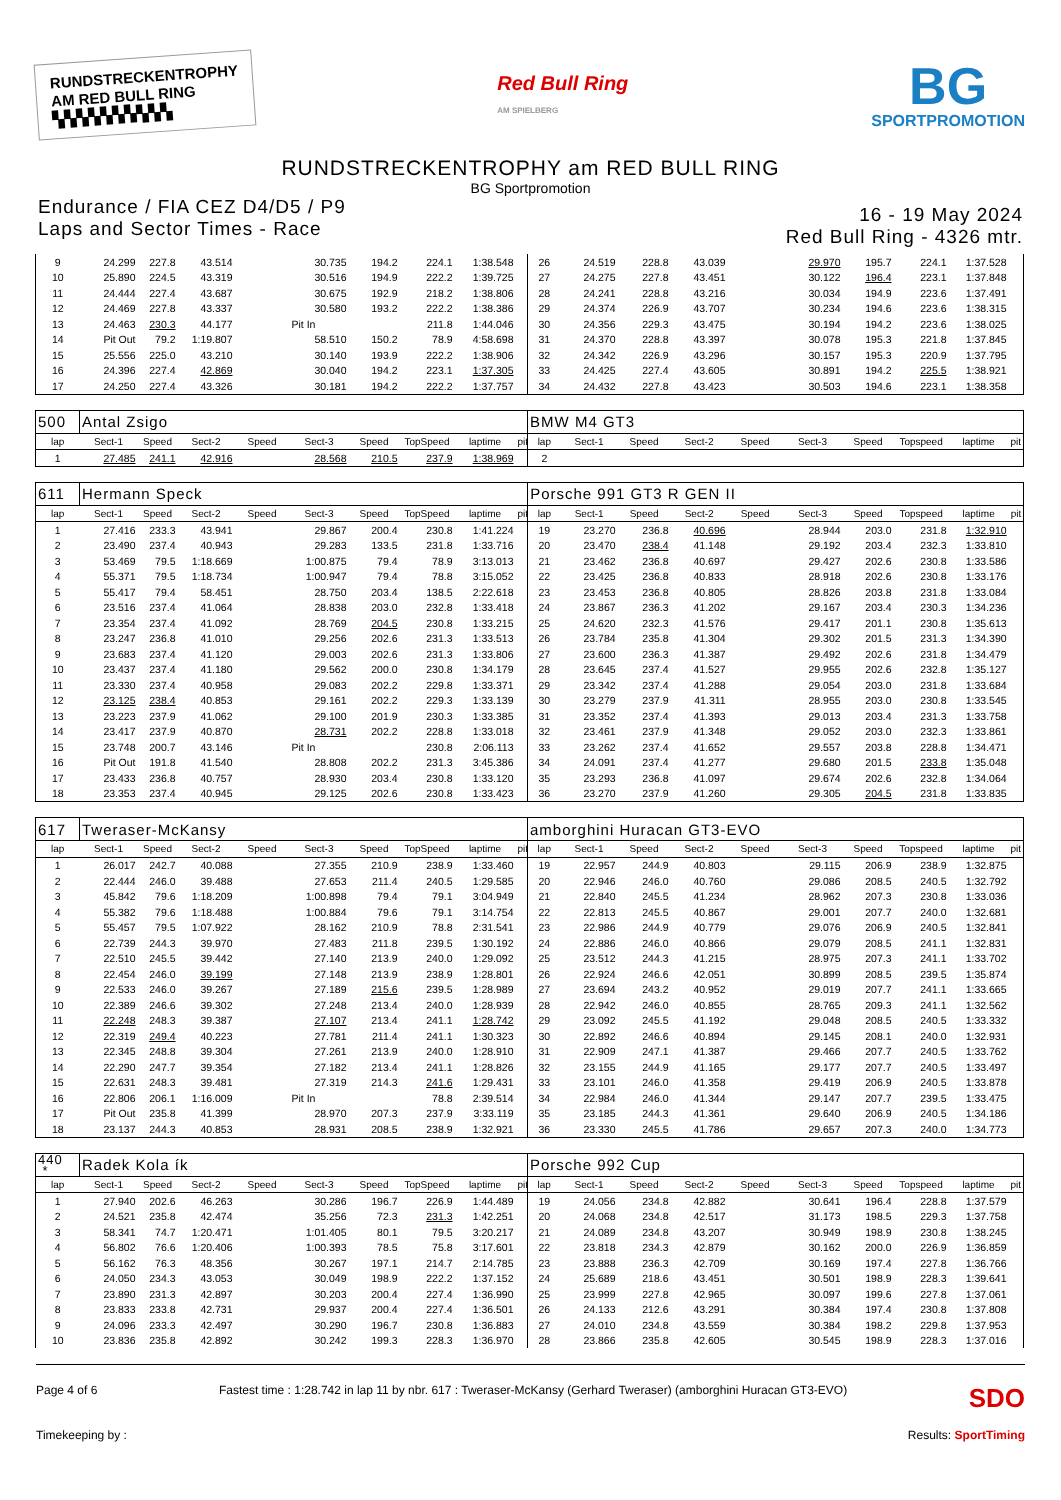RUNDSTRECKENTROPHY
AM RED BULL RING
▚▚▚▚▚▚▚▚▚▚
Red Bull Ring
AM SPIELBERG
BG
SPORTPROMOTION
RUNDSTRECKENTROPHY am RED BULL RING
BG Sportpromotion
Endurance / FIA CEZ D4/D5 / P9
Laps and Sector Times - Race
16 - 19 May 2024
Red Bull Ring - 4326 mtr.
| 9 | 24.299 | 227.8 | 43.514 | | 30.735 | 194.2 | 224.1 | 1:38.548 | | 26 | 24.519 | 228.8 | 43.039 | | 29.970 | 195.7 | 224.1 | 1:37.528 | |
| 10 | 25.890 | 224.5 | 43.319 | | 30.516 | 194.9 | 222.2 | 1:39.725 | | 27 | 24.275 | 227.8 | 43.451 | | 30.122 | 196.4 | 223.1 | 1:37.848 | |
| 11 | 24.444 | 227.4 | 43.687 | | 30.675 | 192.9 | 218.2 | 1:38.806 | | 28 | 24.241 | 228.8 | 43.216 | | 30.034 | 194.9 | 223.6 | 1:37.491 | |
| 12 | 24.469 | 227.8 | 43.337 | | 30.580 | 193.2 | 222.2 | 1:38.386 | | 29 | 24.374 | 226.9 | 43.707 | | 30.234 | 194.6 | 223.6 | 1:38.315 | |
| 13 | 24.463 | 230.3 | 44.177 | | Pit In | | 211.8 | 1:44.046 | | 30 | 24.356 | 229.3 | 43.475 | | 30.194 | 194.2 | 223.6 | 1:38.025 | |
| 14 | Pit Out | 79.2 | 1:19.807 | | 58.510 | 150.2 | 78.9 | 4:58.698 | | 31 | 24.370 | 228.8 | 43.397 | | 30.078 | 195.3 | 221.8 | 1:37.845 | |
| 15 | 25.556 | 225.0 | 43.210 | | 30.140 | 193.9 | 222.2 | 1:38.906 | | 32 | 24.342 | 226.9 | 43.296 | | 30.157 | 195.3 | 220.9 | 1:37.795 | |
| 16 | 24.396 | 227.4 | 42.869 | | 30.040 | 194.2 | 223.1 | 1:37.305 | | 33 | 24.425 | 227.4 | 43.605 | | 30.891 | 194.2 | 225.5 | 1:38.921 | |
| 17 | 24.250 | 227.4 | 43.326 | | 30.181 | 194.2 | 222.2 | 1:37.757 | | 34 | 24.432 | 227.8 | 43.423 | | 30.503 | 194.6 | 223.1 | 1:38.358 | |
| 500 | Antal Zsigo | | | | | | | | | BMW M4 GT3 | | | | | | | | | |
| lap | Sect-1 | Speed | Sect-2 | Speed | Sect-3 | Speed | TopSpeed | laptime | pit | lap | Sect-1 | Speed | Sect-2 | Speed | Sect-3 | Speed | Topspeed | laptime | pit |
| 1 | 27.485 | 241.1 | 42.916 | | 28.568 | 210.5 | 237.9 | 1:38.969 | | 2 | | | | | | | | | |
| 611 | Hermann Speck | | | | | | | | | Porsche 991 GT3 R GEN II | | | | | | | | | |
| lap | Sect-1 | Speed | Sect-2 | Speed | Sect-3 | Speed | TopSpeed | laptime | pit | lap | Sect-1 | Speed | Sect-2 | Speed | Sect-3 | Speed | Topspeed | laptime | pit |
| 1 | 27.416 | 233.3 | 43.941 | | 29.867 | 200.4 | 230.8 | 1:41.224 | | 19 | 23.270 | 236.8 | 40.696 | | 28.944 | 203.0 | 231.8 | 1:32.910 | |
| 2 | 23.490 | 237.4 | 40.943 | | 29.283 | 133.5 | 231.8 | 1:33.716 | | 20 | 23.470 | 238.4 | 41.148 | | 29.192 | 203.4 | 232.3 | 1:33.810 | |
| 3 | 53.469 | 79.5 | 1:18.669 | | 1:00.875 | 79.4 | 78.9 | 3:13.013 | | 21 | 23.462 | 236.8 | 40.697 | | 29.427 | 202.6 | 230.8 | 1:33.586 | |
| 4 | 55.371 | 79.5 | 1:18.734 | | 1:00.947 | 79.4 | 78.8 | 3:15.052 | | 22 | 23.425 | 236.8 | 40.833 | | 28.918 | 202.6 | 230.8 | 1:33.176 | |
| 5 | 55.417 | 79.4 | 58.451 | | 28.750 | 203.4 | 138.5 | 2:22.618 | | 23 | 23.453 | 236.8 | 40.805 | | 28.826 | 203.8 | 231.8 | 1:33.084 | |
| 6 | 23.516 | 237.4 | 41.064 | | 28.838 | 203.0 | 232.8 | 1:33.418 | | 24 | 23.867 | 236.3 | 41.202 | | 29.167 | 203.4 | 230.3 | 1:34.236 | |
| 7 | 23.354 | 237.4 | 41.092 | | 28.769 | 204.5 | 230.8 | 1:33.215 | | 25 | 24.620 | 232.3 | 41.576 | | 29.417 | 201.1 | 230.8 | 1:35.613 | |
| 8 | 23.247 | 236.8 | 41.010 | | 29.256 | 202.6 | 231.3 | 1:33.513 | | 26 | 23.784 | 235.8 | 41.304 | | 29.302 | 201.5 | 231.3 | 1:34.390 | |
| 9 | 23.683 | 237.4 | 41.120 | | 29.003 | 202.6 | 231.3 | 1:33.806 | | 27 | 23.600 | 236.3 | 41.387 | | 29.492 | 202.6 | 231.8 | 1:34.479 | |
| 10 | 23.437 | 237.4 | 41.180 | | 29.562 | 200.0 | 230.8 | 1:34.179 | | 28 | 23.645 | 237.4 | 41.527 | | 29.955 | 202.6 | 232.8 | 1:35.127 | |
| 11 | 23.330 | 237.4 | 40.958 | | 29.083 | 202.2 | 229.8 | 1:33.371 | | 29 | 23.342 | 237.4 | 41.288 | | 29.054 | 203.0 | 231.8 | 1:33.684 | |
| 12 | 23.125 | 238.4 | 40.853 | | 29.161 | 202.2 | 229.3 | 1:33.139 | | 30 | 23.279 | 237.9 | 41.311 | | 28.955 | 203.0 | 230.8 | 1:33.545 | |
| 13 | 23.223 | 237.9 | 41.062 | | 29.100 | 201.9 | 230.3 | 1:33.385 | | 31 | 23.352 | 237.4 | 41.393 | | 29.013 | 203.4 | 231.3 | 1:33.758 | |
| 14 | 23.417 | 237.9 | 40.870 | | 28.731 | 202.2 | 228.8 | 1:33.018 | | 32 | 23.461 | 237.9 | 41.348 | | 29.052 | 203.0 | 232.3 | 1:33.861 | |
| 15 | 23.748 | 200.7 | 43.146 | | Pit In | | 230.8 | 2:06.113 | | 33 | 23.262 | 237.4 | 41.652 | | 29.557 | 203.8 | 228.8 | 1:34.471 | |
| 16 | Pit Out | 191.8 | 41.540 | | 28.808 | 202.2 | 231.3 | 3:45.386 | | 34 | 24.091 | 237.4 | 41.277 | | 29.680 | 201.5 | 233.8 | 1:35.048 | |
| 17 | 23.433 | 236.8 | 40.757 | | 28.930 | 203.4 | 230.8 | 1:33.120 | | 35 | 23.293 | 236.8 | 41.097 | | 29.674 | 202.6 | 232.8 | 1:34.064 | |
| 18 | 23.353 | 237.4 | 40.945 | | 29.125 | 202.6 | 230.8 | 1:33.423 | | 36 | 23.270 | 237.9 | 41.260 | | 29.305 | 204.5 | 231.8 | 1:33.835 | |
| 617 | Tweraser-McKansy | | | | | | | | | amborghini Huracan GT3-EVO | | | | | | | | | |
| lap | Sect-1 | Speed | Sect-2 | Speed | Sect-3 | Speed | TopSpeed | laptime | pit | lap | Sect-1 | Speed | Sect-2 | Speed | Sect-3 | Speed | Topspeed | laptime | pit |
| 1 | 26.017 | 242.7 | 40.088 | | 27.355 | 210.9 | 238.9 | 1:33.460 | | 19 | 22.957 | 244.9 | 40.803 | | 29.115 | 206.9 | 238.9 | 1:32.875 | |
| 2 | 22.444 | 246.0 | 39.488 | | 27.653 | 211.4 | 240.5 | 1:29.585 | | 20 | 22.946 | 246.0 | 40.760 | | 29.086 | 208.5 | 240.5 | 1:32.792 | |
| 3 | 45.842 | 79.6 | 1:18.209 | | 1:00.898 | 79.4 | 79.1 | 3:04.949 | | 21 | 22.840 | 245.5 | 41.234 | | 28.962 | 207.3 | 230.8 | 1:33.036 | |
| 4 | 55.382 | 79.6 | 1:18.488 | | 1:00.884 | 79.6 | 79.1 | 3:14.754 | | 22 | 22.813 | 245.5 | 40.867 | | 29.001 | 207.7 | 240.0 | 1:32.681 | |
| 5 | 55.457 | 79.5 | 1:07.922 | | 28.162 | 210.9 | 78.8 | 2:31.541 | | 23 | 22.986 | 244.9 | 40.779 | | 29.076 | 206.9 | 240.5 | 1:32.841 | |
| 6 | 22.739 | 244.3 | 39.970 | | 27.483 | 211.8 | 239.5 | 1:30.192 | | 24 | 22.886 | 246.0 | 40.866 | | 29.079 | 208.5 | 241.1 | 1:32.831 | |
| 7 | 22.510 | 245.5 | 39.442 | | 27.140 | 213.9 | 240.0 | 1:29.092 | | 25 | 23.512 | 244.3 | 41.215 | | 28.975 | 207.3 | 241.1 | 1:33.702 | |
| 8 | 22.454 | 246.0 | 39.199 | | 27.148 | 213.9 | 238.9 | 1:28.801 | | 26 | 22.924 | 246.6 | 42.051 | | 30.899 | 208.5 | 239.5 | 1:35.874 | |
| 9 | 22.533 | 246.0 | 39.267 | | 27.189 | 215.6 | 239.5 | 1:28.989 | | 27 | 23.694 | 243.2 | 40.952 | | 29.019 | 207.7 | 241.1 | 1:33.665 | |
| 10 | 22.389 | 246.6 | 39.302 | | 27.248 | 213.4 | 240.0 | 1:28.939 | | 28 | 22.942 | 246.0 | 40.855 | | 28.765 | 209.3 | 241.1 | 1:32.562 | |
| 11 | 22.248 | 248.3 | 39.387 | | 27.107 | 213.4 | 241.1 | 1:28.742 | | 29 | 23.092 | 245.5 | 41.192 | | 29.048 | 208.5 | 240.5 | 1:33.332 | |
| 12 | 22.319 | 249.4 | 40.223 | | 27.781 | 211.4 | 241.1 | 1:30.323 | | 30 | 22.892 | 246.6 | 40.894 | | 29.145 | 208.1 | 240.0 | 1:32.931 | |
| 13 | 22.345 | 248.8 | 39.304 | | 27.261 | 213.9 | 240.0 | 1:28.910 | | 31 | 22.909 | 247.1 | 41.387 | | 29.466 | 207.7 | 240.5 | 1:33.762 | |
| 14 | 22.290 | 247.7 | 39.354 | | 27.182 | 213.4 | 241.1 | 1:28.826 | | 32 | 23.155 | 244.9 | 41.165 | | 29.177 | 207.7 | 240.5 | 1:33.497 | |
| 15 | 22.631 | 248.3 | 39.481 | | 27.319 | 214.3 | 241.6 | 1:29.431 | | 33 | 23.101 | 246.0 | 41.358 | | 29.419 | 206.9 | 240.5 | 1:33.878 | |
| 16 | 22.806 | 206.1 | 1:16.009 | | Pit In | | 78.8 | 2:39.514 | | 34 | 22.984 | 246.0 | 41.344 | | 29.147 | 207.7 | 239.5 | 1:33.475 | |
| 17 | Pit Out | 235.8 | 41.399 | | 28.970 | 207.3 | 237.9 | 3:33.119 | | 35 | 23.185 | 244.3 | 41.361 | | 29.640 | 206.9 | 240.5 | 1:34.186 | |
| 18 | 23.137 | 244.3 | 40.853 | | 28.931 | 208.5 | 238.9 | 1:32.921 | | 36 | 23.330 | 245.5 | 41.786 | | 29.657 | 207.3 | 240.0 | 1:34.773 | |
| 440 * | Radek Kola ík | | | | | | | | | Porsche 992 Cup | | | | | | | | | |
| lap | Sect-1 | Speed | Sect-2 | Speed | Sect-3 | Speed | TopSpeed | laptime | pit | lap | Sect-1 | Speed | Sect-2 | Speed | Sect-3 | Speed | Topspeed | laptime | pit |
| 1 | 27.940 | 202.6 | 46.263 | | 30.286 | 196.7 | 226.9 | 1:44.489 | | 19 | 24.056 | 234.8 | 42.882 | | 30.641 | 196.4 | 228.8 | 1:37.579 | |
| 2 | 24.521 | 235.8 | 42.474 | | 35.256 | 72.3 | 231.3 | 1:42.251 | | 20 | 24.068 | 234.8 | 42.517 | | 31.173 | 198.5 | 229.3 | 1:37.758 | |
| 3 | 58.341 | 74.7 | 1:20.471 | | 1:01.405 | 80.1 | 79.5 | 3:20.217 | | 21 | 24.089 | 234.8 | 43.207 | | 30.949 | 198.9 | 230.8 | 1:38.245 | |
| 4 | 56.802 | 76.6 | 1:20.406 | | 1:00.393 | 78.5 | 75.8 | 3:17.601 | | 22 | 23.818 | 234.3 | 42.879 | | 30.162 | 200.0 | 226.9 | 1:36.859 | |
| 5 | 56.162 | 76.3 | 48.356 | | 30.267 | 197.1 | 214.7 | 2:14.785 | | 23 | 23.888 | 236.3 | 42.709 | | 30.169 | 197.4 | 227.8 | 1:36.766 | |
| 6 | 24.050 | 234.3 | 43.053 | | 30.049 | 198.9 | 222.2 | 1:37.152 | | 24 | 25.689 | 218.6 | 43.451 | | 30.501 | 198.9 | 228.3 | 1:39.641 | |
| 7 | 23.890 | 231.3 | 42.897 | | 30.203 | 200.4 | 227.4 | 1:36.990 | | 25 | 23.999 | 227.8 | 42.965 | | 30.097 | 199.6 | 227.8 | 1:37.061 | |
| 8 | 23.833 | 233.8 | 42.731 | | 29.937 | 200.4 | 227.4 | 1:36.501 | | 26 | 24.133 | 212.6 | 43.291 | | 30.384 | 197.4 | 230.8 | 1:37.808 | |
| 9 | 24.096 | 233.3 | 42.497 | | 30.290 | 196.7 | 230.8 | 1:36.883 | | 27 | 24.010 | 234.8 | 43.559 | | 30.384 | 198.2 | 229.8 | 1:37.953 | |
| 10 | 23.836 | 235.8 | 42.892 | | 30.242 | 199.3 | 228.3 | 1:36.970 | | 28 | 23.866 | 235.8 | 42.605 | | 30.545 | 198.9 | 228.3 | 1:37.016 | |
Page 4 of 6 Fastest time : 1:28.742 in lap 11 by nbr. 617 : Tweraser-McKansy (Gerhard Tweraser) (amborghini Huracan GT3-EVO)
SDO
Timekeeping by : Results: SportTiming